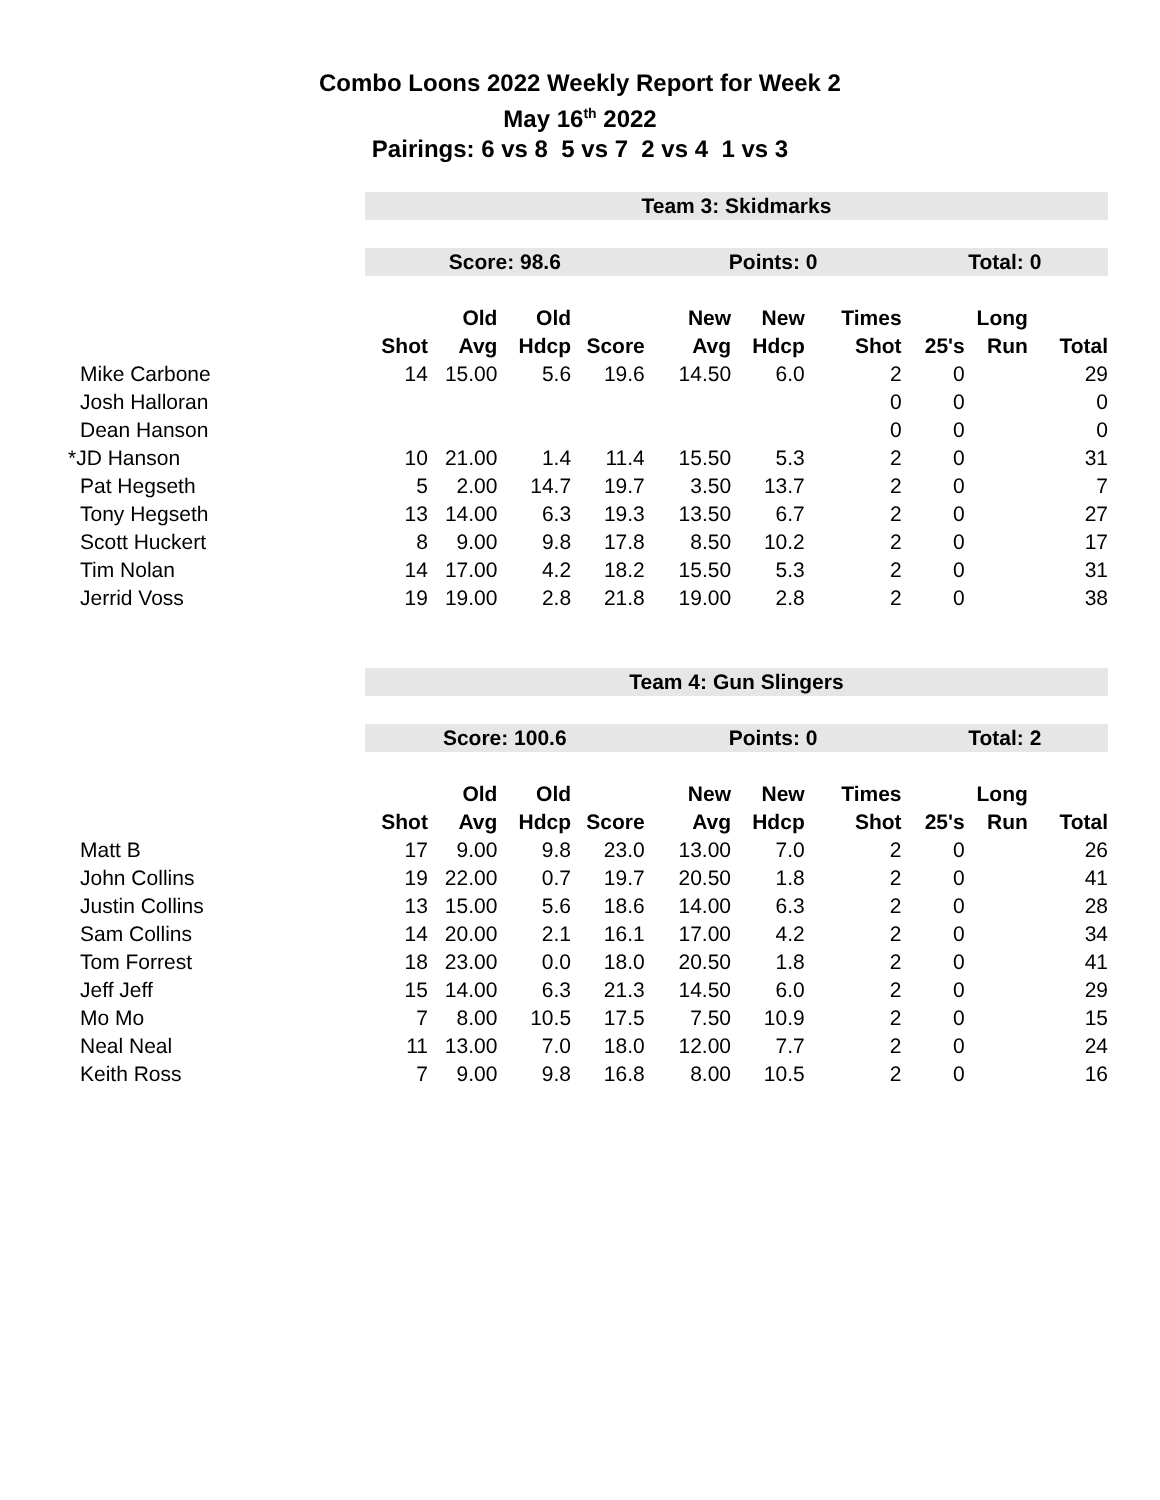Combo Loons 2022 Weekly Report for Week 2
May 16<sup>th</sup> 2022
Pairings: 6 vs 8 5 vs 7 2 vs 4 1 vs 3
| | Team 3: Skidmarks | | | | | | | | | |
| | Score: 98.6 | | | | Points: 0 | | | Total: 0 | | |
| | | Old | Old | | New | New | Times | | Long | |
| | Shot | Avg | Hdcp | Score | Avg | Hdcp | Shot | 25's | Run | Total |
| Mike Carbone | 14 | 15.00 | 5.6 | 19.6 | 14.50 | 6.0 | 2 | 0 | | 29 |
| Josh Halloran | | | | | | | 0 | 0 | | 0 |
| Dean Hanson | | | | | | | 0 | 0 | | 0 |
| *JD Hanson | 10 | 21.00 | 1.4 | 11.4 | 15.50 | 5.3 | 2 | 0 | | 31 |
| Pat Hegseth | 5 | 2.00 | 14.7 | 19.7 | 3.50 | 13.7 | 2 | 0 | | 7 |
| Tony Hegseth | 13 | 14.00 | 6.3 | 19.3 | 13.50 | 6.7 | 2 | 0 | | 27 |
| Scott Huckert | 8 | 9.00 | 9.8 | 17.8 | 8.50 | 10.2 | 2 | 0 | | 17 |
| Tim Nolan | 14 | 17.00 | 4.2 | 18.2 | 15.50 | 5.3 | 2 | 0 | | 31 |
| Jerrid Voss | 19 | 19.00 | 2.8 | 21.8 | 19.00 | 2.8 | 2 | 0 | | 38 |
| | Team 4: Gun Slingers | | | | | | | | | |
| | Score: 100.6 | | | | Points: 0 | | | Total: 2 | | |
| | | Old | Old | | New | New | Times | | Long | |
| | Shot | Avg | Hdcp | Score | Avg | Hdcp | Shot | 25's | Run | Total |
| Matt B | 17 | 9.00 | 9.8 | 23.0 | 13.00 | 7.0 | 2 | 0 | | 26 |
| John Collins | 19 | 22.00 | 0.7 | 19.7 | 20.50 | 1.8 | 2 | 0 | | 41 |
| Justin Collins | 13 | 15.00 | 5.6 | 18.6 | 14.00 | 6.3 | 2 | 0 | | 28 |
| Sam Collins | 14 | 20.00 | 2.1 | 16.1 | 17.00 | 4.2 | 2 | 0 | | 34 |
| Tom Forrest | 18 | 23.00 | 0.0 | 18.0 | 20.50 | 1.8 | 2 | 0 | | 41 |
| Jeff Jeff | 15 | 14.00 | 6.3 | 21.3 | 14.50 | 6.0 | 2 | 0 | | 29 |
| Mo Mo | 7 | 8.00 | 10.5 | 17.5 | 7.50 | 10.9 | 2 | 0 | | 15 |
| Neal Neal | 11 | 13.00 | 7.0 | 18.0 | 12.00 | 7.7 | 2 | 0 | | 24 |
| Keith Ross | 7 | 9.00 | 9.8 | 16.8 | 8.00 | 10.5 | 2 | 0 | | 16 |